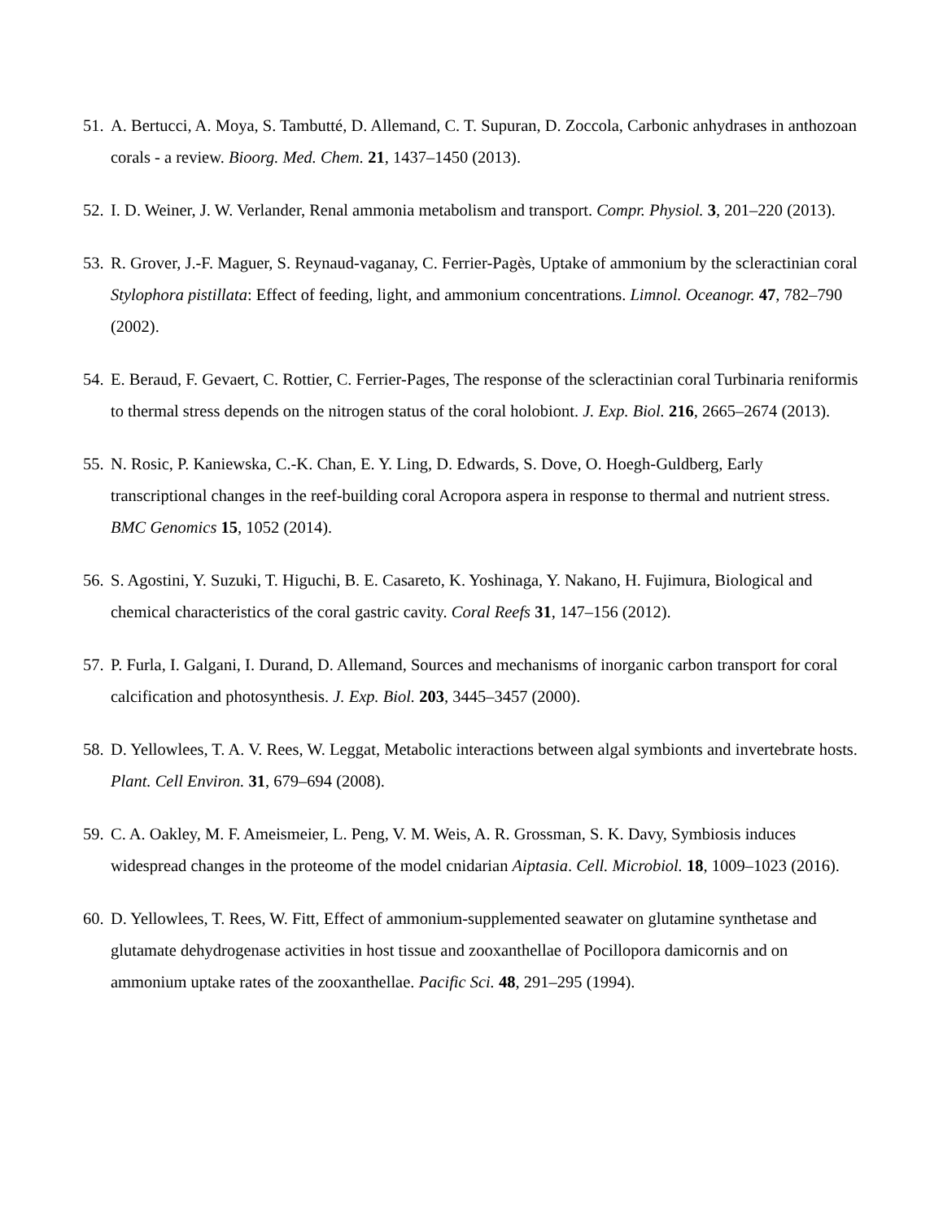51. A. Bertucci, A. Moya, S. Tambutté, D. Allemand, C. T. Supuran, D. Zoccola, Carbonic anhydrases in anthozoan corals - a review. Bioorg. Med. Chem. 21, 1437–1450 (2013).
52. I. D. Weiner, J. W. Verlander, Renal ammonia metabolism and transport. Compr. Physiol. 3, 201–220 (2013).
53. R. Grover, J.-F. Maguer, S. Reynaud-vaganay, C. Ferrier-Pagès, Uptake of ammonium by the scleractinian coral Stylophora pistillata: Effect of feeding, light, and ammonium concentrations. Limnol. Oceanogr. 47, 782–790 (2002).
54. E. Beraud, F. Gevaert, C. Rottier, C. Ferrier-Pages, The response of the scleractinian coral Turbinaria reniformis to thermal stress depends on the nitrogen status of the coral holobiont. J. Exp. Biol. 216, 2665–2674 (2013).
55. N. Rosic, P. Kaniewska, C.-K. Chan, E. Y. Ling, D. Edwards, S. Dove, O. Hoegh-Guldberg, Early transcriptional changes in the reef-building coral Acropora aspera in response to thermal and nutrient stress. BMC Genomics 15, 1052 (2014).
56. S. Agostini, Y. Suzuki, T. Higuchi, B. E. Casareto, K. Yoshinaga, Y. Nakano, H. Fujimura, Biological and chemical characteristics of the coral gastric cavity. Coral Reefs 31, 147–156 (2012).
57. P. Furla, I. Galgani, I. Durand, D. Allemand, Sources and mechanisms of inorganic carbon transport for coral calcification and photosynthesis. J. Exp. Biol. 203, 3445–3457 (2000).
58. D. Yellowlees, T. A. V. Rees, W. Leggat, Metabolic interactions between algal symbionts and invertebrate hosts. Plant. Cell Environ. 31, 679–694 (2008).
59. C. A. Oakley, M. F. Ameismeier, L. Peng, V. M. Weis, A. R. Grossman, S. K. Davy, Symbiosis induces widespread changes in the proteome of the model cnidarian Aiptasia. Cell. Microbiol. 18, 1009–1023 (2016).
60. D. Yellowlees, T. Rees, W. Fitt, Effect of ammonium-supplemented seawater on glutamine synthetase and glutamate dehydrogenase activities in host tissue and zooxanthellae of Pocillopora damicornis and on ammonium uptake rates of the zooxanthellae. Pacific Sci. 48, 291–295 (1994).